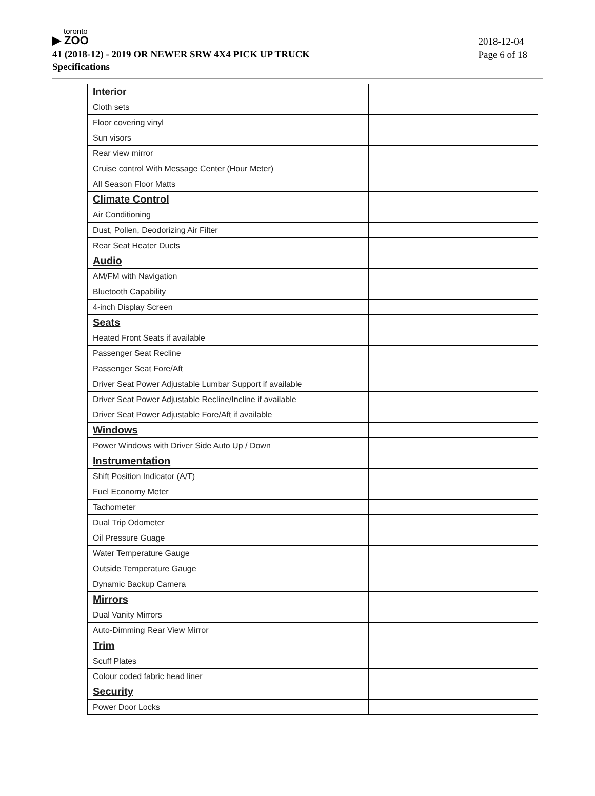toronto
▶ ZOO
41 (2018-12) - 2019 OR NEWER SRW 4X4 PICK UP TRUCK
Specifications
2018-12-04
Page 6 of 18
| Interior | | |
| Cloth sets | | |
| Floor covering vinyl | | |
| Sun visors | | |
| Rear view mirror | | |
| Cruise control With Message Center (Hour Meter) | | |
| All Season Floor Matts | | |
| Climate Control | | |
| Air Conditioning | | |
| Dust, Pollen, Deodorizing Air Filter | | |
| Rear Seat Heater Ducts | | |
| Audio | | |
| AM/FM with Navigation | | |
| Bluetooth Capability | | |
| 4-inch Display Screen | | |
| Seats | | |
| Heated Front Seats if available | | |
| Passenger Seat Recline | | |
| Passenger Seat Fore/Aft | | |
| Driver Seat Power Adjustable Lumbar Support if available | | |
| Driver Seat Power Adjustable Recline/Incline if available | | |
| Driver Seat Power Adjustable Fore/Aft if available | | |
| Windows | | |
| Power Windows with Driver Side Auto Up / Down | | |
| Instrumentation | | |
| Shift Position Indicator (A/T) | | |
| Fuel Economy Meter | | |
| Tachometer | | |
| Dual Trip Odometer | | |
| Oil Pressure Guage | | |
| Water Temperature Gauge | | |
| Outside Temperature Gauge | | |
| Dynamic Backup Camera | | |
| Mirrors | | |
| Dual Vanity Mirrors | | |
| Auto-Dimming Rear View Mirror | | |
| Trim | | |
| Scuff Plates | | |
| Colour coded fabric head liner | | |
| Security | | |
| Power Door Locks | | |